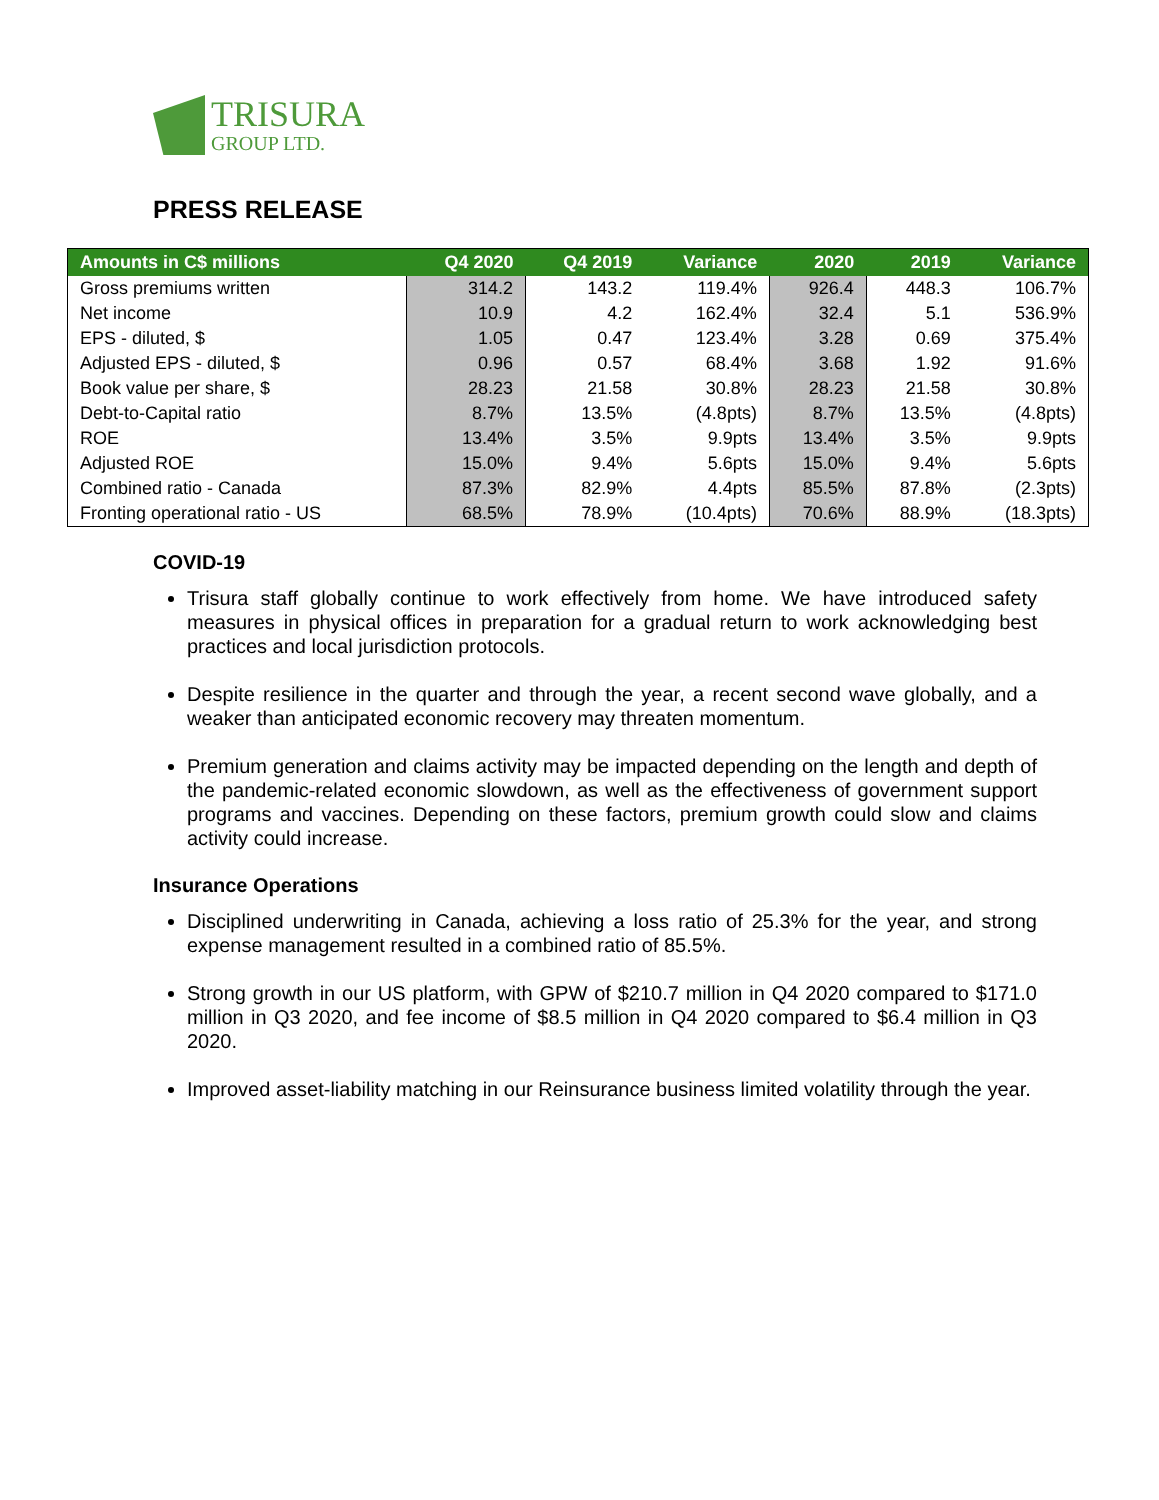TRISURA
GROUP LTD.
PRESS RELEASE
| Amounts in C$ millions | Q4 2020 | Q4 2019 | Variance | 2020 | 2019 | Variance |
| --- | --- | --- | --- | --- | --- | --- |
| Gross premiums written | 314.2 | 143.2 | 119.4% | 926.4 | 448.3 | 106.7% |
| Net income | 10.9 | 4.2 | 162.4% | 32.4 | 5.1 | 536.9% |
| EPS - diluted, $ | 1.05 | 0.47 | 123.4% | 3.28 | 0.69 | 375.4% |
| Adjusted EPS - diluted, $ | 0.96 | 0.57 | 68.4% | 3.68 | 1.92 | 91.6% |
| Book value per share, $ | 28.23 | 21.58 | 30.8% | 28.23 | 21.58 | 30.8% |
| Debt-to-Capital ratio | 8.7% | 13.5% | (4.8pts) | 8.7% | 13.5% | (4.8pts) |
| ROE | 13.4% | 3.5% | 9.9pts | 13.4% | 3.5% | 9.9pts |
| Adjusted ROE | 15.0% | 9.4% | 5.6pts | 15.0% | 9.4% | 5.6pts |
| Combined ratio - Canada | 87.3% | 82.9% | 4.4pts | 85.5% | 87.8% | (2.3pts) |
| Fronting operational ratio - US | 68.5% | 78.9% | (10.4pts) | 70.6% | 88.9% | (18.3pts) |
COVID-19
Trisura staff globally continue to work effectively from home. We have introduced safety measures in physical offices in preparation for a gradual return to work acknowledging best practices and local jurisdiction protocols.
Despite resilience in the quarter and through the year, a recent second wave globally, and a weaker than anticipated economic recovery may threaten momentum.
Premium generation and claims activity may be impacted depending on the length and depth of the pandemic-related economic slowdown, as well as the effectiveness of government support programs and vaccines. Depending on these factors, premium growth could slow and claims activity could increase.
Insurance Operations
Disciplined underwriting in Canada, achieving a loss ratio of 25.3% for the year, and strong expense management resulted in a combined ratio of 85.5%.
Strong growth in our US platform, with GPW of $210.7 million in Q4 2020 compared to $171.0 million in Q3 2020, and fee income of $8.5 million in Q4 2020 compared to $6.4 million in Q3 2020.
Improved asset-liability matching in our Reinsurance business limited volatility through the year.